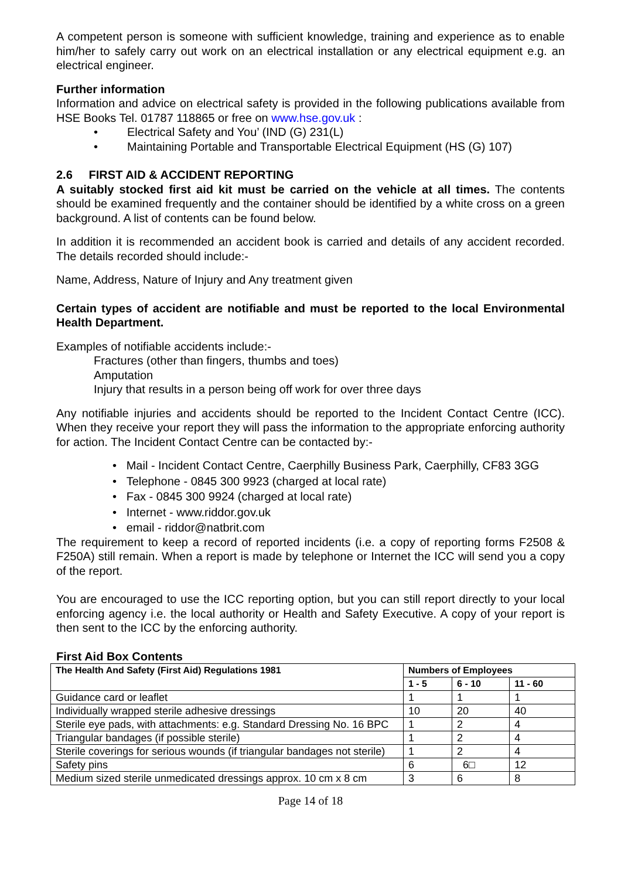A competent person is someone with sufficient knowledge, training and experience as to enable him/her to safely carry out work on an electrical installation or any electrical equipment e.g. an electrical engineer.
Further information
Information and advice on electrical safety is provided in the following publications available from HSE Books Tel. 01787 118865 or free on www.hse.gov.uk :
• Electrical Safety and You’ (IND (G) 231(L)
• Maintaining Portable and Transportable Electrical Equipment (HS (G) 107)
2.6 FIRST AID & ACCIDENT REPORTING
A suitably stocked first aid kit must be carried on the vehicle at all times. The contents should be examined frequently and the container should be identified by a white cross on a green background. A list of contents can be found below.
In addition it is recommended an accident book is carried and details of any accident recorded. The details recorded should include:-
Name, Address, Nature of Injury and Any treatment given
Certain types of accident are notifiable and must be reported to the local Environmental Health Department.
Examples of notifiable accidents include:-
Fractures (other than fingers, thumbs and toes)
Amputation
Injury that results in a person being off work for over three days
Any notifiable injuries and accidents should be reported to the Incident Contact Centre (ICC). When they receive your report they will pass the information to the appropriate enforcing authority for action. The Incident Contact Centre can be contacted by:-
• Mail - Incident Contact Centre, Caerphilly Business Park, Caerphilly, CF83 3GG
• Telephone - 0845 300 9923 (charged at local rate)
• Fax - 0845 300 9924 (charged at local rate)
• Internet - www.riddor.gov.uk
• email - riddor@natbrit.com
The requirement to keep a record of reported incidents (i.e. a copy of reporting forms F2508 & F250A) still remain. When a report is made by telephone or Internet the ICC will send you a copy of the report.
You are encouraged to use the ICC reporting option, but you can still report directly to your local enforcing agency i.e. the local authority or Health and Safety Executive. A copy of your report is then sent to the ICC by the enforcing authority.
First Aid Box Contents
| The Health And Safety (First Aid) Regulations 1981 | Numbers of Employees | | |
| --- | --- | --- | --- |
| | 1 - 5 | 6 - 10 | 11 - 60 |
| Guidance card or leaflet | 1 | 1 | 1 |
| Individually wrapped sterile adhesive dressings | 10 | 20 | 40 |
| Sterile eye pads, with attachments: e.g. Standard Dressing No. 16 BPC | 1 | 2 | 4 |
| Triangular bandages (if possible sterile) | 1 | 2 | 4 |
| Sterile coverings for serious wounds (if triangular bandages not sterile) | 1 | 2 | 4 |
| Safety pins | 6 | 6□ | 12 |
| Medium sized sterile unmedicated dressings approx. 10 cm x 8 cm | 3 | 6 | 8 |
Page 14 of 18